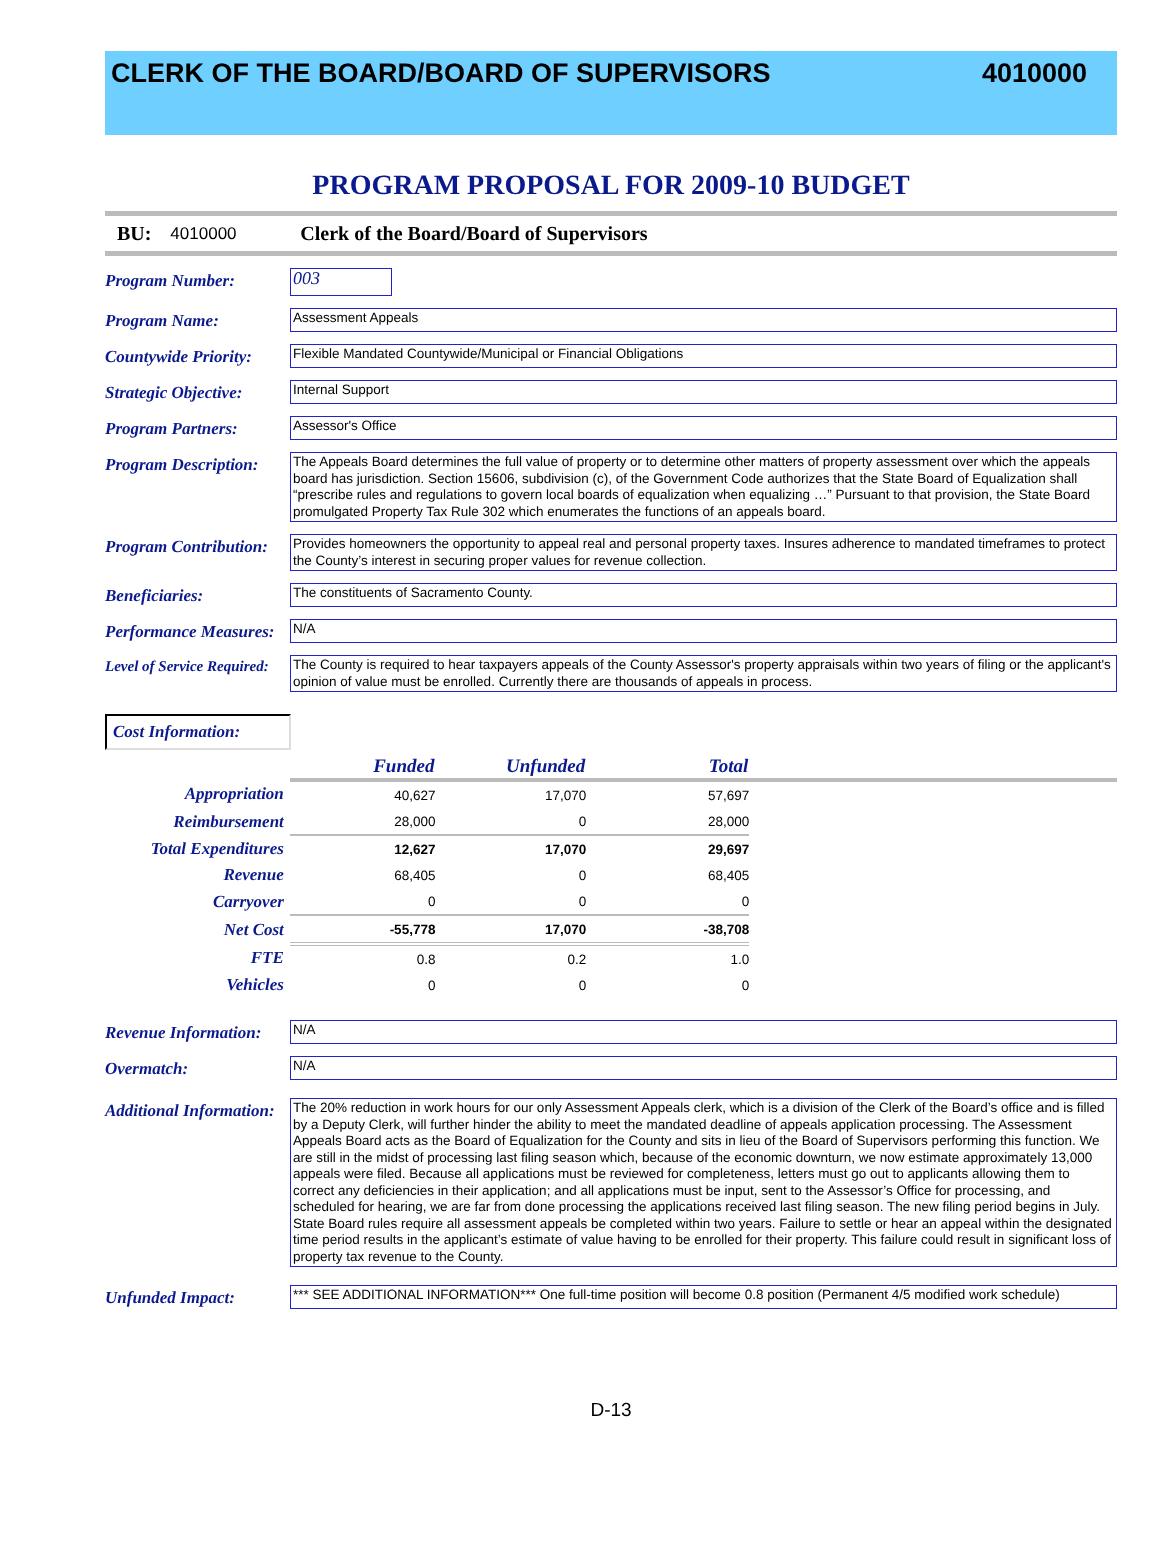CLERK OF THE BOARD/BOARD OF SUPERVISORS 4010000
PROGRAM PROPOSAL FOR 2009-10 BUDGET
BU: 4010000 Clerk of the Board/Board of Supervisors
Program Number:
003
Program Name:
Assessment Appeals
Countywide Priority:
Flexible Mandated Countywide/Municipal or Financial Obligations
Strategic Objective:
Internal Support
Program Partners:
Assessor's Office
Program Description:
The Appeals Board determines the full value of property or to determine other matters of property assessment over which the appeals board has jurisdiction. Section 15606, subdivision (c), of the Government Code authorizes that the State Board of Equalization shall “prescribe rules and regulations to govern local boards of equalization when equalizing …” Pursuant to that provision, the State Board promulgated Property Tax Rule 302 which enumerates the functions of an appeals board.
Program Contribution:
Provides homeowners the opportunity to appeal real and personal property taxes. Insures adherence to mandated timeframes to protect the County’s interest in securing proper values for revenue collection.
Beneficiaries:
The constituents of Sacramento County.
Performance Measures:
N/A
Level of Service Required:
The County is required to hear taxpayers appeals of the County Assessor's property appraisals within two years of filing or the applicant's opinion of value must be enrolled. Currently there are thousands of appeals in process.
Cost Information:
| | Funded | Unfunded | Total | |
| --- | --- | --- | --- | --- |
| Appropriation | 40,627 | 17,070 | 57,697 | |
| Reimbursement | 28,000 | 0 | 28,000 | |
| Total Expenditures | 12,627 | 17,070 | 29,697 | |
| Revenue | 68,405 | 0 | 68,405 | |
| Carryover | 0 | 0 | 0 | |
| Net Cost | -55,778 | 17,070 | -38,708 | |
| FTE | 0.8 | 0.2 | 1.0 | |
| Vehicles | 0 | 0 | 0 | |
Revenue Information:
N/A
Overmatch:
N/A
Additional Information:
The 20% reduction in work hours for our only Assessment Appeals clerk, which is a division of the Clerk of the Board’s office and is filled by a Deputy Clerk, will further hinder the ability to meet the mandated deadline of appeals application processing. The Assessment Appeals Board acts as the Board of Equalization for the County and sits in lieu of the Board of Supervisors performing this function. We are still in the midst of processing last filing season which, because of the economic downturn, we now estimate approximately 13,000 appeals were filed. Because all applications must be reviewed for completeness, letters must go out to applicants allowing them to correct any deficiencies in their application; and all applications must be input, sent to the Assessor’s Office for processing, and scheduled for hearing, we are far from done processing the applications received last filing season. The new filing period begins in July. State Board rules require all assessment appeals be completed within two years. Failure to settle or hear an appeal within the designated time period results in the applicant’s estimate of value having to be enrolled for their property. This failure could result in significant loss of property tax revenue to the County.
Unfunded Impact:
*** SEE ADDITIONAL INFORMATION*** One full-time position will become 0.8 position (Permanent 4/5 modified work schedule)
D-13